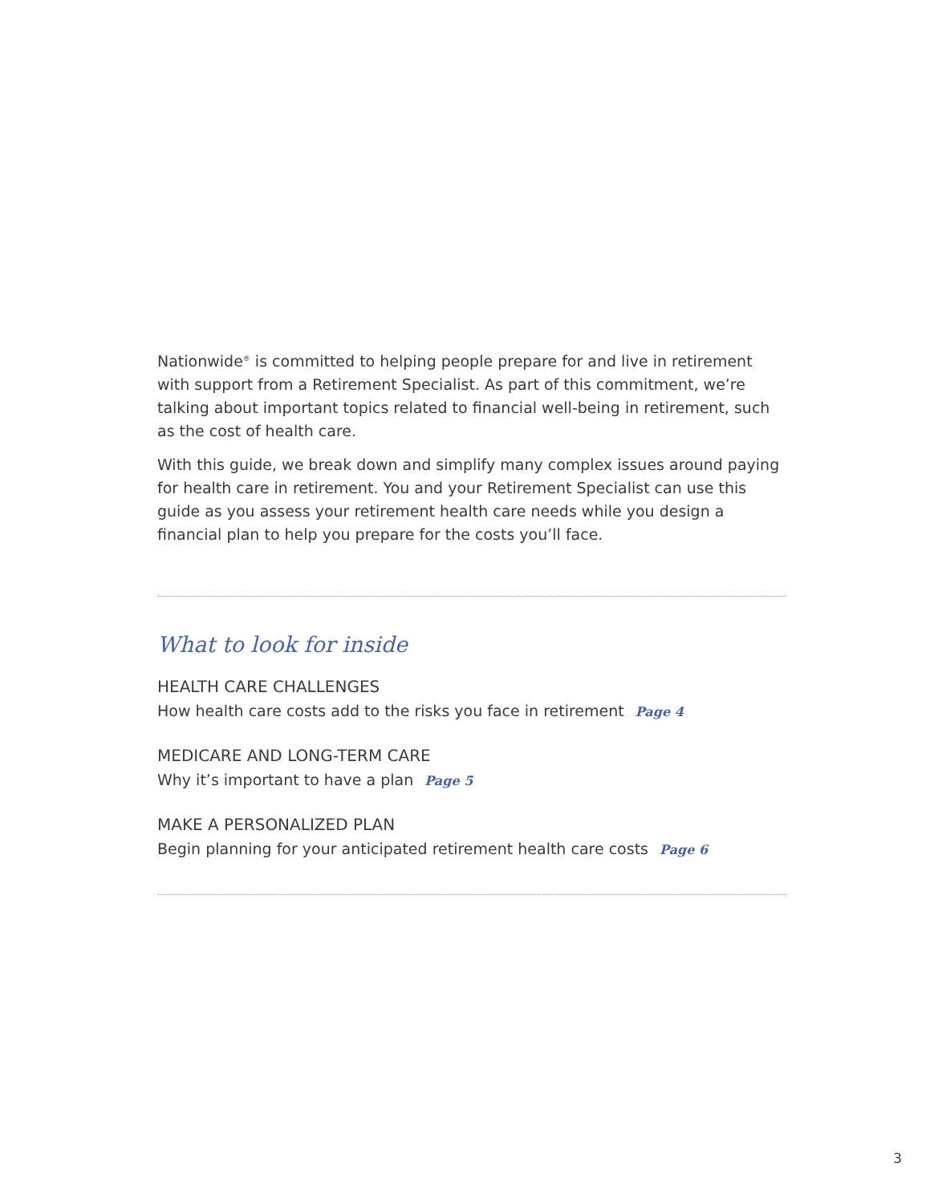Nationwide<sup>®</sup> is committed to helping people prepare for and live in retirement with support from a Retirement Specialist. As part of this commitment, we’re talking about important topics related to financial well-being in retirement, such as the cost of health care.
With this guide, we break down and simplify many complex issues around paying for health care in retirement. You and your Retirement Specialist can use this guide as you assess your retirement health care needs while you design a financial plan to help you prepare for the costs you’ll face.
What to look for inside
HEALTH CARE CHALLENGES
How health care costs add to the risks you face in retirement Page 4
MEDICARE AND LONG-TERM CARE
Why it’s important to have a plan Page 5
MAKE A PERSONALIZED PLAN
Begin planning for your anticipated retirement health care costs Page 6
3